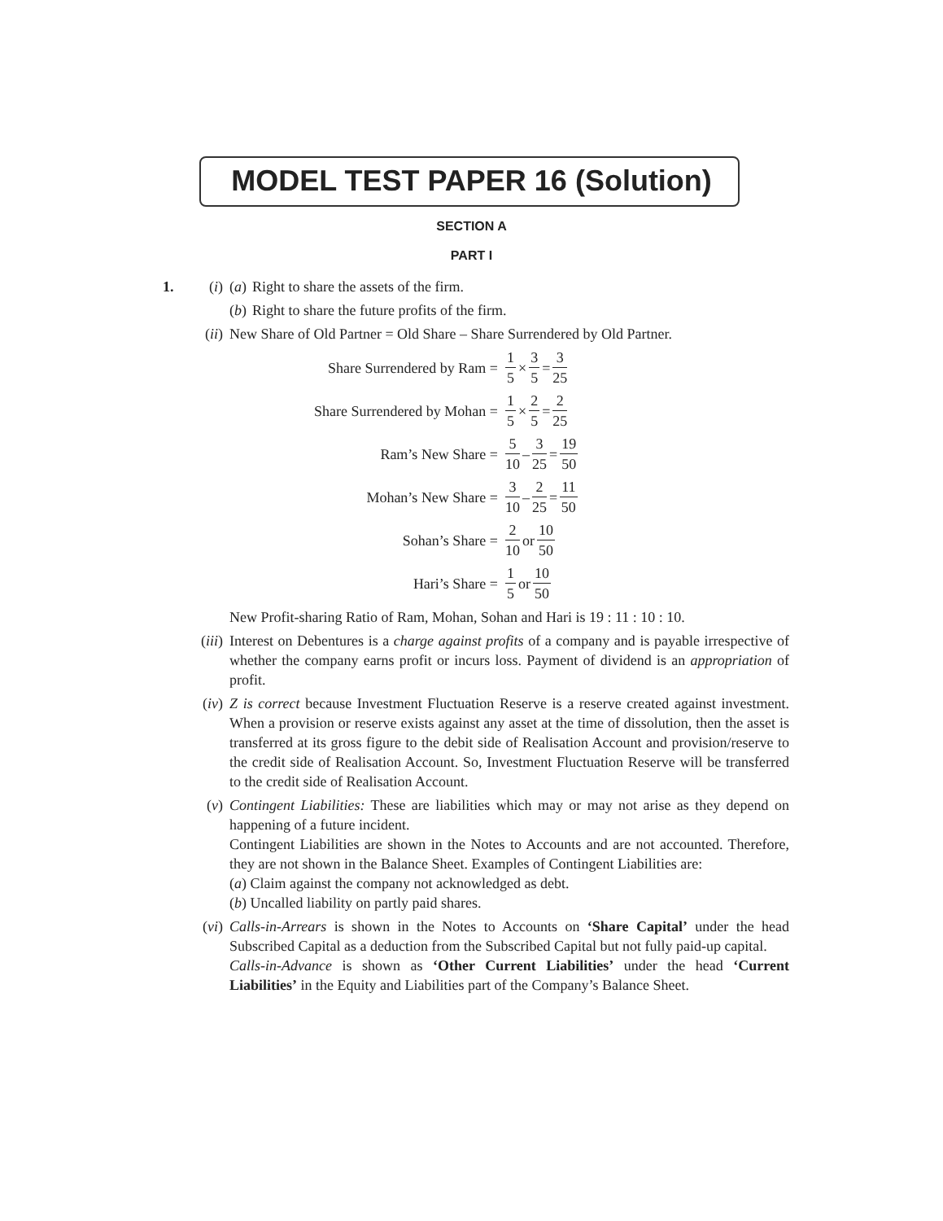MODEL TEST PAPER 16 (Solution)
SECTION A
PART I
1. (i) (a) Right to share the assets of the firm.
(b) Right to share the future profits of the firm.
(ii) New Share of Old Partner = Old Share – Share Surrendered by Old Partner.
Share Surrendered by Ram = 1 5 × 3 5 = 3 25
Share Surrendered by Mohan = 1 5 × 2 5 = 2 25
Ram’s New Share = 5 10 – 3 25 = 19 50
Mohan’s New Share = 3 10 – 2 25 = 11 50
Sohan’s Share = 2 10 or 10 50
Hari’s Share = 1 5 or 10 50
New Profit-sharing Ratio of Ram, Mohan, Sohan and Hari is 19 : 11 : 10 : 10.
(iii) Interest on Debentures is a charge against profits of a company and is payable irrespective of whether the company earns profit or incurs loss. Payment of dividend is an appropriation of profit.
(iv) Z is correct because Investment Fluctuation Reserve is a reserve created against investment. When a provision or reserve exists against any asset at the time of dissolution, then the asset is transferred at its gross figure to the debit side of Realisation Account and provision/reserve to the credit side of Realisation Account. So, Investment Fluctuation Reserve will be transferred to the credit side of Realisation Account.
(v) Contingent Liabilities: These are liabilities which may or may not arise as they depend on happening of a future incident.
Contingent Liabilities are shown in the Notes to Accounts and are not accounted. Therefore, they are not shown in the Balance Sheet. Examples of Contingent Liabilities are:
(a) Claim against the company not acknowledged as debt.
(b) Uncalled liability on partly paid shares.
(vi) Calls-in-Arrears is shown in the Notes to Accounts on ‘Share Capital’ under the head Subscribed Capital as a deduction from the Subscribed Capital but not fully paid-up capital.
Calls-in-Advance is shown as ‘Other Current Liabilities’ under the head ‘Current Liabilities’ in the Equity and Liabilities part of the Company’s Balance Sheet.